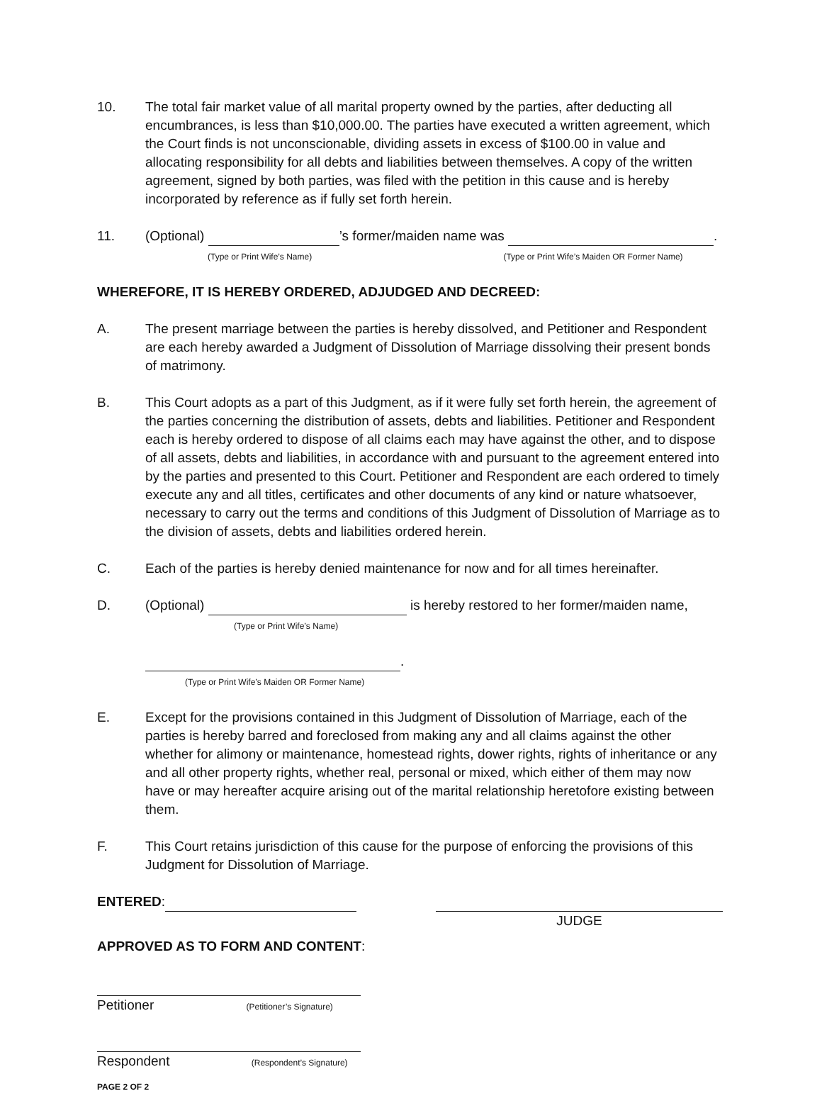10. The total fair market value of all marital property owned by the parties, after deducting all encumbrances, is less than $10,000.00. The parties have executed a written agreement, which the Court finds is not unconscionable, dividing assets in excess of $100.00 in value and allocating responsibility for all debts and liabilities between themselves. A copy of the written agreement, signed by both parties, was filed with the petition in this cause and is hereby incorporated by reference as if fully set forth herein.
11. (Optional) ’s former/maiden name was .
(Type or Print Wife’s Name) (Type or Print Wife’s Maiden OR Former Name)
WHEREFORE, IT IS HEREBY ORDERED, ADJUDGED AND DECREED:
A. The present marriage between the parties is hereby dissolved, and Petitioner and Respondent are each hereby awarded a Judgment of Dissolution of Marriage dissolving their present bonds of matrimony.
B. This Court adopts as a part of this Judgment, as if it were fully set forth herein, the agreement of the parties concerning the distribution of assets, debts and liabilities. Petitioner and Respondent each is hereby ordered to dispose of all claims each may have against the other, and to dispose of all assets, debts and liabilities, in accordance with and pursuant to the agreement entered into by the parties and presented to this Court. Petitioner and Respondent are each ordered to timely execute any and all titles, certificates and other documents of any kind or nature whatsoever, necessary to carry out the terms and conditions of this Judgment of Dissolution of Marriage as to the division of assets, debts and liabilities ordered herein.
C. Each of the parties is hereby denied maintenance for now and for all times hereinafter.
D. (Optional) is hereby restored to her former/maiden name,
(Type or Print Wife’s Name)
.
(Type or Print Wife’s Maiden OR Former Name)
E. Except for the provisions contained in this Judgment of Dissolution of Marriage, each of the parties is hereby barred and foreclosed from making any and all claims against the other whether for alimony or maintenance, homestead rights, dower rights, rights of inheritance or any and all other property rights, whether real, personal or mixed, which either of them may now have or may hereafter acquire arising out of the marital relationship heretofore existing between them.
F. This Court retains jurisdiction of this cause for the purpose of enforcing the provisions of this Judgment for Dissolution of Marriage.
ENTERED:
JUDGE
APPROVED AS TO FORM AND CONTENT:
Petitioner (Petitioner’s Signature)
Respondent (Respondent’s Signature)
PAGE 2 OF 2